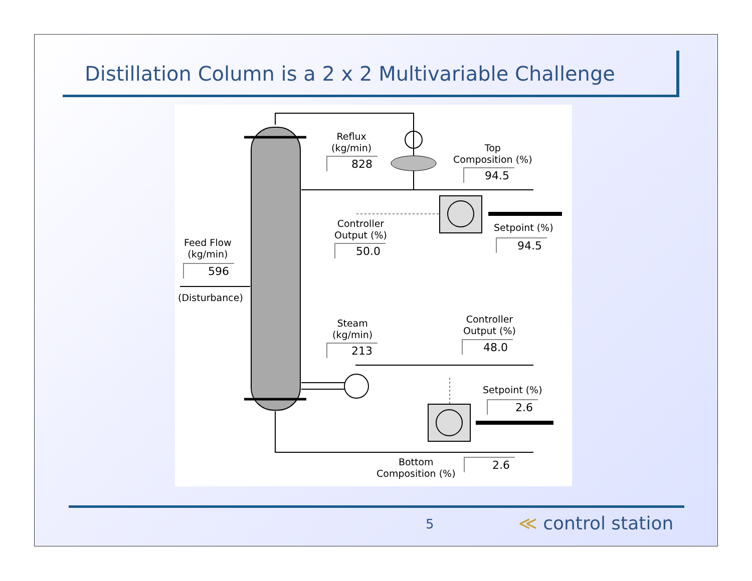Distillation Column is a 2 x 2 Multivariable Challenge
Reflux
(kg/min)
828
Top
Composition (%)
94.5
Controller
Output (%)
50.0
Setpoint (%)
94.5
Feed Flow
(kg/min)
596
(Disturbance)
Steam
(kg/min)
213
Controller
Output (%)
48.0
Setpoint (%)
2.6
Bottom
Composition (%)
2.6
5 ≪ control station